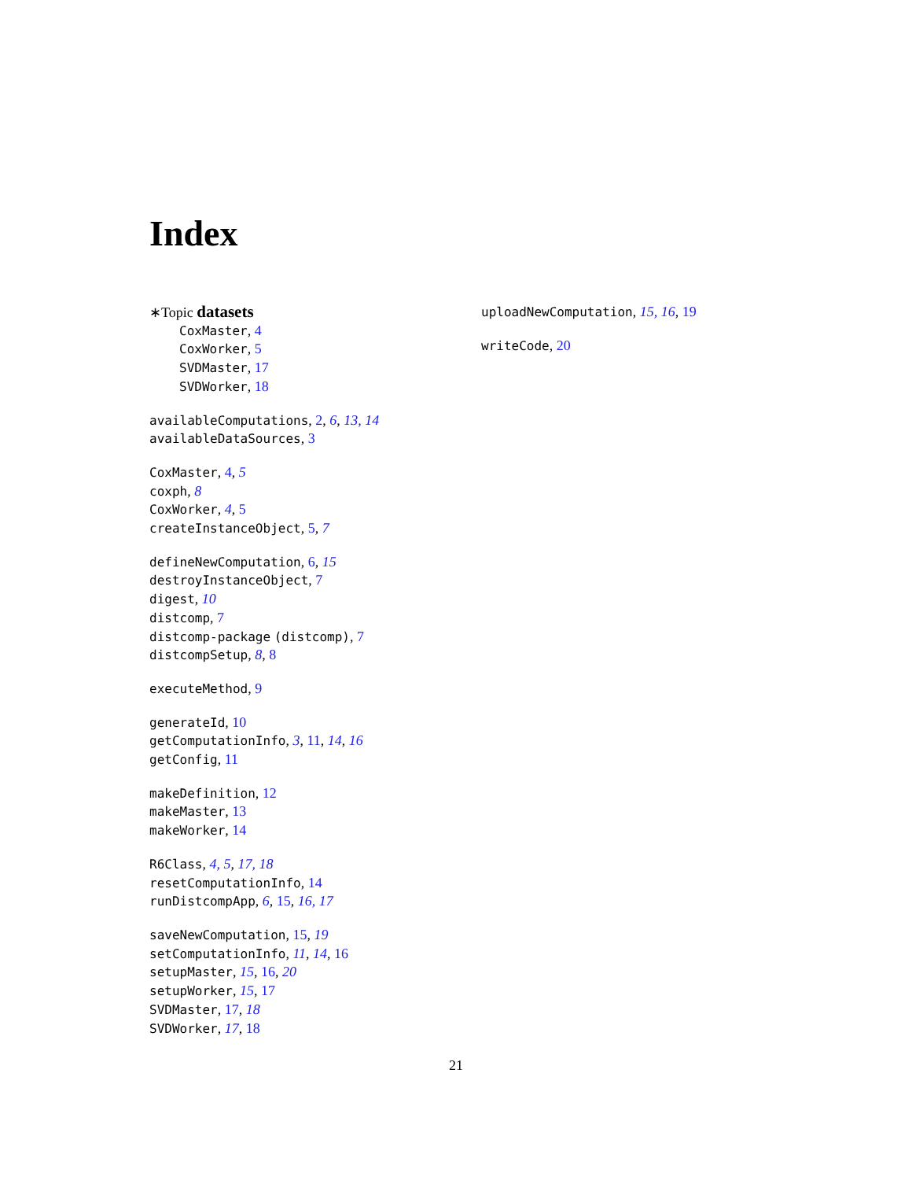Index
∗Topic datasets
CoxMaster, 4
CoxWorker, 5
SVDMaster, 17
SVDWorker, 18
availableComputations, 2, 6, 13, 14
availableDataSources, 3
CoxMaster, 4, 5
coxph, 8
CoxWorker, 4, 5
createInstanceObject, 5, 7
defineNewComputation, 6, 15
destroyInstanceObject, 7
digest, 10
distcomp, 7
distcomp-package (distcomp), 7
distcompSetup, 8, 8
executeMethod, 9
generateId, 10
getComputationInfo, 3, 11, 14, 16
getConfig, 11
makeDefinition, 12
makeMaster, 13
makeWorker, 14
R6Class, 4, 5, 17, 18
resetComputationInfo, 14
runDistcompApp, 6, 15, 16, 17
saveNewComputation, 15, 19
setComputationInfo, 11, 14, 16
setupMaster, 15, 16, 20
setupWorker, 15, 17
SVDMaster, 17, 18
SVDWorker, 17, 18
uploadNewComputation, 15, 16, 19
writeCode, 20
21